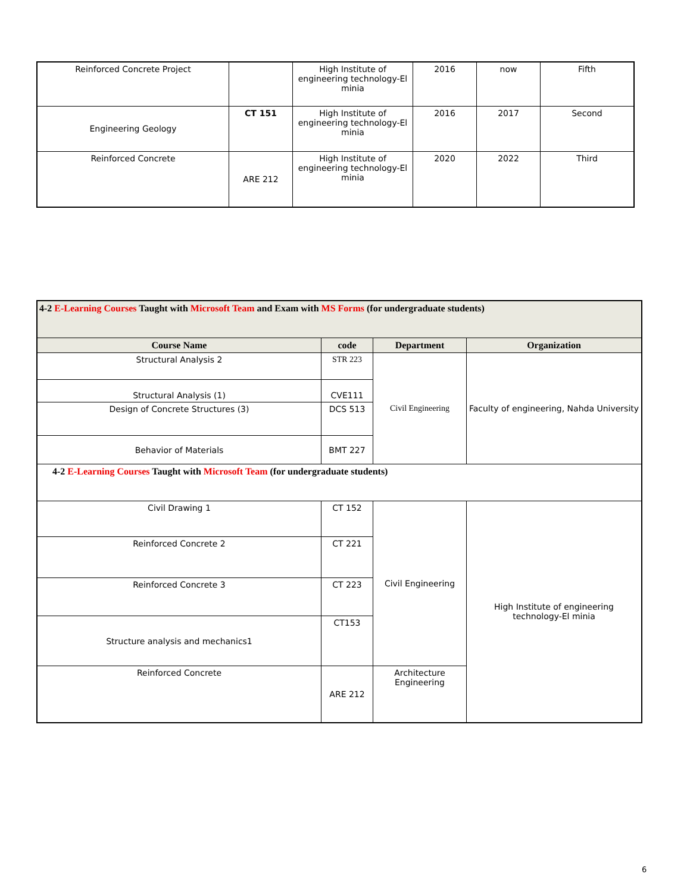| Reinforced Concrete Project | | High Institute of engineering technology-El minia | 2016 | now | Fifth |
| Engineering Geology | CT 151 | High Institute of engineering technology-El minia | 2016 | 2017 | Second |
| Reinforced Concrete | ARE 212 | High Institute of engineering technology-El minia | 2020 | 2022 | Third |
| 4-2 E-Learning Courses Taught with Microsoft Team and Exam with MS Forms (for undergraduate students) | | | |
| Course Name | code | Department | Organization |
| Structural Analysis 2 | STR 223 | Civil Engineering | Faculty of engineering, Nahda University |
| Structural Analysis (1) | CVE111 | | |
| Design of Concrete Structures (3) | DCS 513 | | |
| Behavior of Materials | BMT 227 | | |
| 4-2 E-Learning Courses Taught with Microsoft Team (for undergraduate students) | | | |
| Civil Drawing 1 | CT 152 | Civil Engineering | High Institute of engineering technology-El minia |
| Reinforced Concrete 2 | CT 221 | | |
| Reinforced Concrete 3 | CT 223 | | |
| Structure analysis and mechanics1 | CT153 | | |
| Reinforced Concrete | ARE 212 | Architecture Engineering | |
6